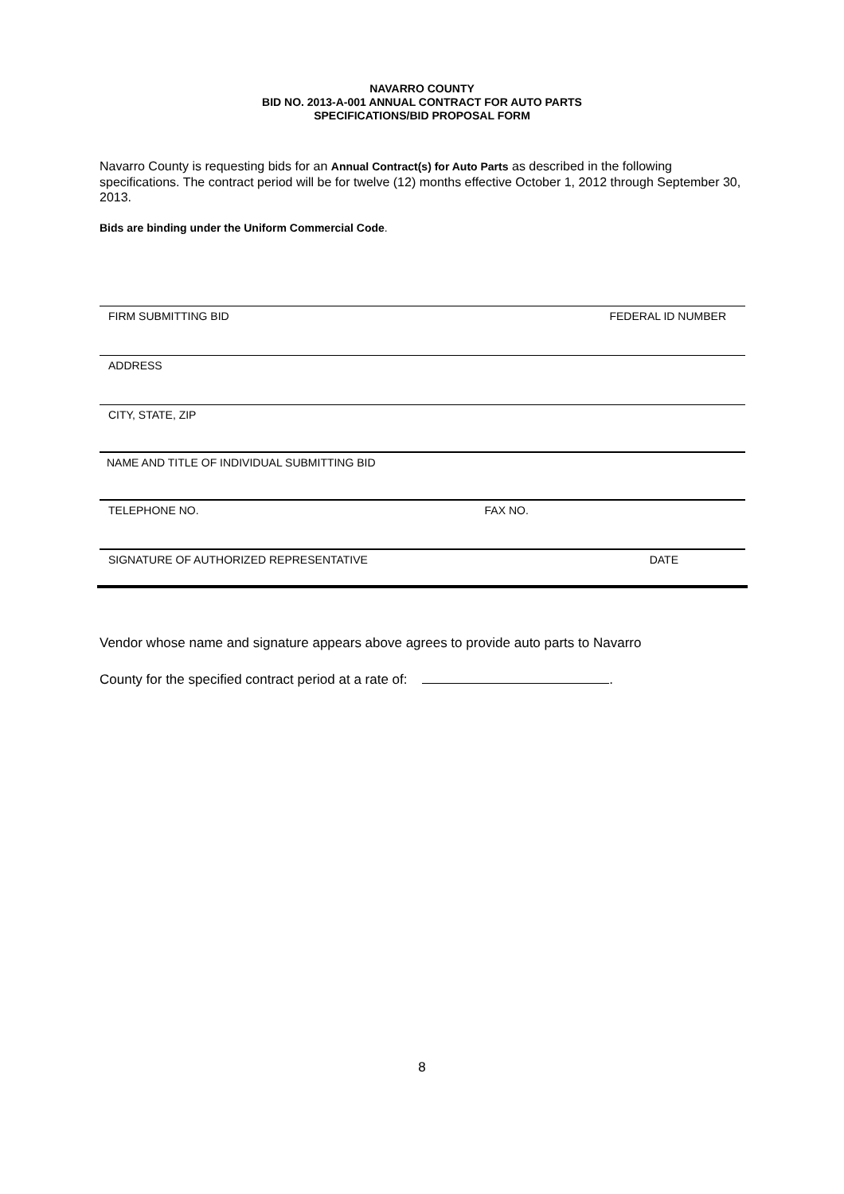NAVARRO COUNTY
BID NO. 2013-A-001 ANNUAL CONTRACT FOR AUTO PARTS
SPECIFICATIONS/BID PROPOSAL FORM
Navarro County is requesting bids for an Annual Contract(s) for Auto Parts as described in the following specifications. The contract period will be for twelve (12) months effective October 1, 2012 through September 30, 2013.
Bids are binding under the Uniform Commercial Code.
FIRM SUBMITTING BID FEDERAL ID NUMBER
ADDRESS
CITY, STATE, ZIP
NAME AND TITLE OF INDIVIDUAL SUBMITTING BID
TELEPHONE NO. FAX NO.
SIGNATURE OF AUTHORIZED REPRESENTATIVE DATE
Vendor whose name and signature appears above agrees to provide auto parts to Navarro
County for the specified contract period at a rate of: .
8